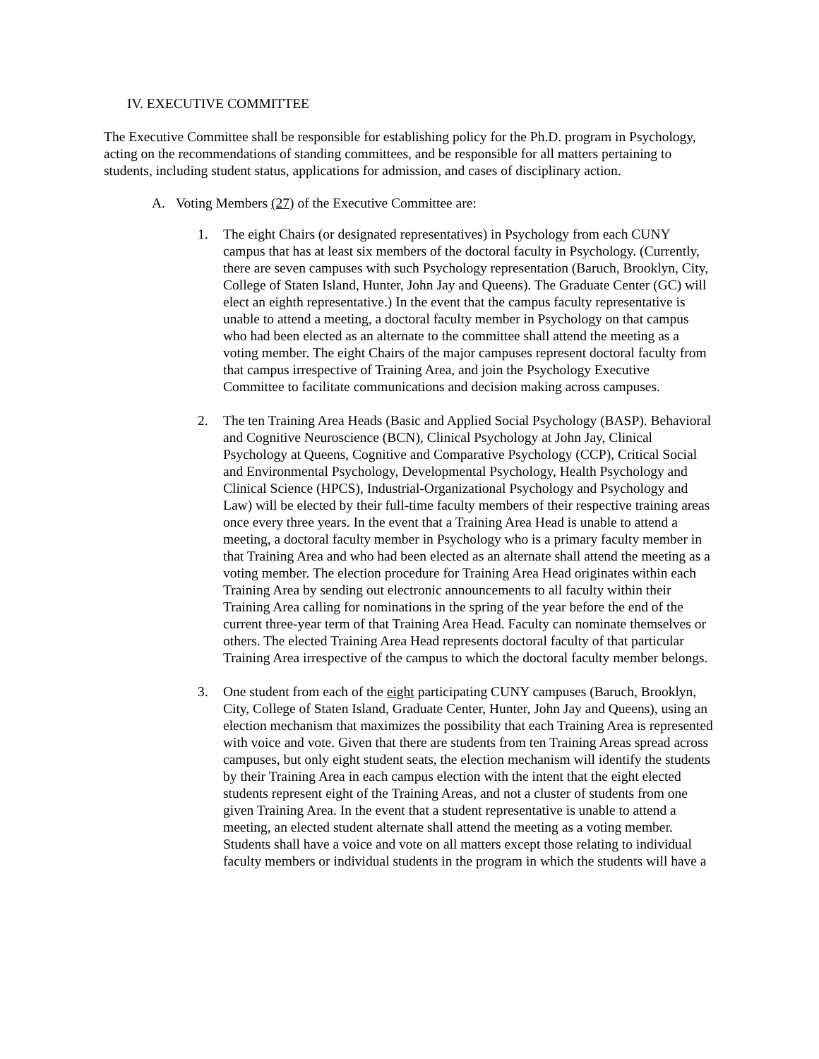IV. EXECUTIVE COMMITTEE
The Executive Committee shall be responsible for establishing policy for the Ph.D. program in Psychology, acting on the recommendations of standing committees, and be responsible for all matters pertaining to students, including student status, applications for admission, and cases of disciplinary action.
A. Voting Members (27) of the Executive Committee are:
1. The eight Chairs (or designated representatives) in Psychology from each CUNY campus that has at least six members of the doctoral faculty in Psychology. (Currently, there are seven campuses with such Psychology representation (Baruch, Brooklyn, City, College of Staten Island, Hunter, John Jay and Queens). The Graduate Center (GC) will elect an eighth representative.) In the event that the campus faculty representative is unable to attend a meeting, a doctoral faculty member in Psychology on that campus who had been elected as an alternate to the committee shall attend the meeting as a voting member. The eight Chairs of the major campuses represent doctoral faculty from that campus irrespective of Training Area, and join the Psychology Executive Committee to facilitate communications and decision making across campuses.
2. The ten Training Area Heads (Basic and Applied Social Psychology (BASP). Behavioral and Cognitive Neuroscience (BCN), Clinical Psychology at John Jay, Clinical Psychology at Queens, Cognitive and Comparative Psychology (CCP), Critical Social and Environmental Psychology, Developmental Psychology, Health Psychology and Clinical Science (HPCS), Industrial-Organizational Psychology and Psychology and Law) will be elected by their full-time faculty members of their respective training areas once every three years. In the event that a Training Area Head is unable to attend a meeting, a doctoral faculty member in Psychology who is a primary faculty member in that Training Area and who had been elected as an alternate shall attend the meeting as a voting member. The election procedure for Training Area Head originates within each Training Area by sending out electronic announcements to all faculty within their Training Area calling for nominations in the spring of the year before the end of the current three-year term of that Training Area Head. Faculty can nominate themselves or others. The elected Training Area Head represents doctoral faculty of that particular Training Area irrespective of the campus to which the doctoral faculty member belongs.
3. One student from each of the eight participating CUNY campuses (Baruch, Brooklyn, City, College of Staten Island, Graduate Center, Hunter, John Jay and Queens), using an election mechanism that maximizes the possibility that each Training Area is represented with voice and vote. Given that there are students from ten Training Areas spread across campuses, but only eight student seats, the election mechanism will identify the students by their Training Area in each campus election with the intent that the eight elected students represent eight of the Training Areas, and not a cluster of students from one given Training Area. In the event that a student representative is unable to attend a meeting, an elected student alternate shall attend the meeting as a voting member. Students shall have a voice and vote on all matters except those relating to individual faculty members or individual students in the program in which the students will have a